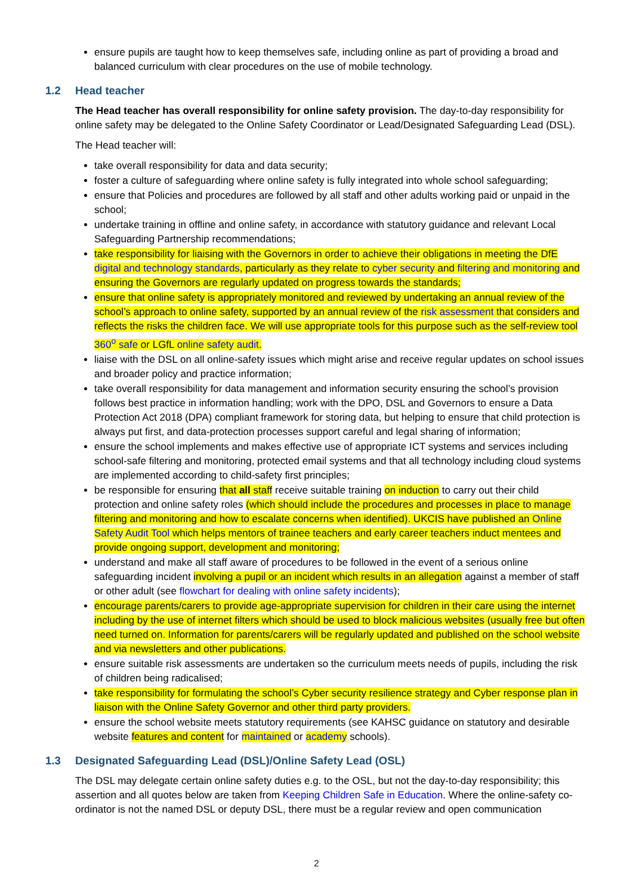ensure pupils are taught how to keep themselves safe, including online as part of providing a broad and balanced curriculum with clear procedures on the use of mobile technology.
1.2 Head teacher
The Head teacher has overall responsibility for online safety provision. The day-to-day responsibility for online safety may be delegated to the Online Safety Coordinator or Lead/Designated Safeguarding Lead (DSL).
The Head teacher will:
take overall responsibility for data and data security;
foster a culture of safeguarding where online safety is fully integrated into whole school safeguarding;
ensure that Policies and procedures are followed by all staff and other adults working paid or unpaid in the school;
undertake training in offline and online safety, in accordance with statutory guidance and relevant Local Safeguarding Partnership recommendations;
take responsibility for liaising with the Governors in order to achieve their obligations in meeting the DfE digital and technology standards, particularly as they relate to cyber security and filtering and monitoring and ensuring the Governors are regularly updated on progress towards the standards;
ensure that online safety is appropriately monitored and reviewed by undertaking an annual review of the school’s approach to online safety, supported by an annual review of the risk assessment that considers and reflects the risks the children face. We will use appropriate tools for this purpose such as the self-review tool 360<sup>o</sup> safe or LGfL online safety audit.
liaise with the DSL on all online-safety issues which might arise and receive regular updates on school issues and broader policy and practice information;
take overall responsibility for data management and information security ensuring the school’s provision follows best practice in information handling; work with the DPO, DSL and Governors to ensure a Data Protection Act 2018 (DPA) compliant framework for storing data, but helping to ensure that child protection is always put first, and data-protection processes support careful and legal sharing of information;
ensure the school implements and makes effective use of appropriate ICT systems and services including school-safe filtering and monitoring, protected email systems and that all technology including cloud systems are implemented according to child-safety first principles;
be responsible for ensuring that all staff receive suitable training on induction to carry out their child protection and online safety roles (which should include the procedures and processes in place to manage filtering and monitoring and how to escalate concerns when identified). UKCIS have published an Online Safety Audit Tool which helps mentors of trainee teachers and early career teachers induct mentees and provide ongoing support, development and monitoring;
understand and make all staff aware of procedures to be followed in the event of a serious online safeguarding incident involving a pupil or an incident which results in an allegation against a member of staff or other adult (see flowchart for dealing with online safety incidents);
encourage parents/carers to provide age-appropriate supervision for children in their care using the internet including by the use of internet filters which should be used to block malicious websites (usually free but often need turned on. Information for parents/carers will be regularly updated and published on the school website and via newsletters and other publications.
ensure suitable risk assessments are undertaken so the curriculum meets needs of pupils, including the risk of children being radicalised;
take responsibility for formulating the school’s Cyber security resilience strategy and Cyber response plan in liaison with the Online Safety Governor and other third party providers.
ensure the school website meets statutory requirements (see KAHSC guidance on statutory and desirable website features and content for maintained or academy schools).
1.3 Designated Safeguarding Lead (DSL)/Online Safety Lead (OSL)
The DSL may delegate certain online safety duties e.g. to the OSL, but not the day-to-day responsibility; this assertion and all quotes below are taken from Keeping Children Safe in Education. Where the online-safety co-ordinator is not the named DSL or deputy DSL, there must be a regular review and open communication
2